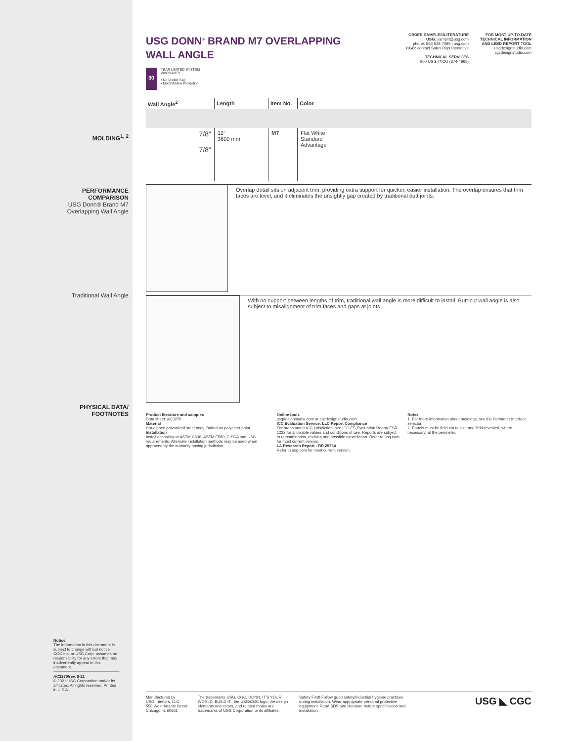ORDER SAMPLES/LITERATURE
USG: samplit@usg.com
phone: 866 528-7089 | usg.com
CGC: contact Sales Representative
TECHNICAL SERVICES
800 USG.4YOU (874-4968)
FOR MOST UP-TO-DATE TECHNICAL INFORMATION AND LEED REPORT TOOL
usgdesignstudio.com
cgcdesignstudio.com
USG DONN<sup>®</sup> BRAND M7 OVERLAPPING
WALL ANGLE
30
YEAR LIMITED SYSTEM
WARRANTY
• No Visible Sag
• Mold/Mildew Protection
| Wall Angle<sup>2</sup> | Length | Item No. | Color |
| --- | --- | --- | --- |
| 7/8" 7/8" | 12′ 3600 mm | M7 | Flat White Standard Advantage |
Overlap detail sits on adjacent trim, providing extra support for quicker, easier installation. The overlap ensures that trim faces are level, and it eliminates the unsightly gap created by traditional butt joints.
With no support between lengths of trim, traditional wall angle is more difficult to install. Butt-cut wall angle is also subject to misalignment of trim faces and gaps at joints.
Product literature and samples
Data sheet: AC3270
Material
Hot-dipped galvanized steel body. Baked-on polyester paint.
Installation
Install according to ASTM C636, ASTM E580, CISCA and USG requirements. Alternate installation methods may be used when approved by the authority having jurisdiction.
Online tools
usgdesignstudio.com or cgcdesignstudio.com
ICC Evaluation Service, LLC Report Compliance
For areas under ICC jurisdiction, see ICC-ES Evaluation Report ESR-1222 for allowable values and conditions of use. Reports are subject to reexamination, revision and possible cancellation. Refer to usg.com for most current version.
LA Research Report - RR 25764
Refer to usg.com for most current version.
Notes
1. For more information about moldings, see the Perimeter Interface selector.
2. Panels must be field-cut to size and field-revealed, where necessary, at the perimeter.
MOLDING<sup>1, 2</sup>
PERFORMANCE
COMPARISON
USG Donn® Brand M7
Overlapping Wall Angle
Traditional Wall Angle
PHYSICAL DATA/
FOOTNOTES
Notice
The information in this document is subject to change without notice. CGC Inc. or USG Corp. assumes no responsibility for any errors that may inadvertently appear in this document.
AC3270/rev. 8-21
© 2021 USG Corporation and/or its affiliates. All rights reserved. Printed in U.S.A.
Manufactured by
USG Interiors, LLC
550 West Adams Street
Chicago, IL 60661
The trademarks USG, CGC, DONN, IT'S YOUR WORLD. BUILD IT., the USG/CGC logo, the design elements and colors, and related marks are trademarks of USG Corporation or its affiliates.
Safety First! Follow good safety/industrial hygiene practices during installation. Wear appropriate personal protective equipment. Read SDS and literature before specification and installation.
USG ◣ CGC